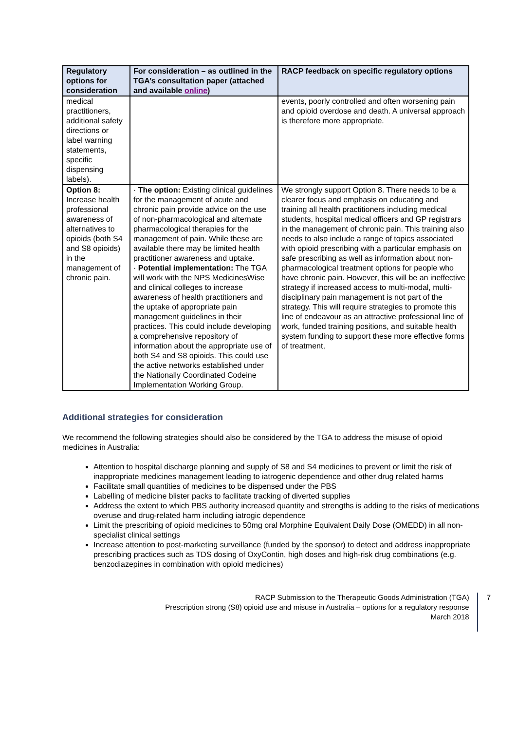| Regulatory options for consideration | For consideration – as outlined in the TGA’s consultation paper (attached and available online ) | RACP feedback on specific regulatory options |
| --- | --- | --- |
| medical practitioners, additional safety directions or label warning statements, specific dispensing labels). | | events, poorly controlled and often worsening pain and opioid overdose and death. A universal approach is therefore more appropriate. |
| Option 8: Increase health professional awareness of alternatives to opioids (both S4 and S8 opioids) in the management of chronic pain. | · The option: Existing clinical guidelines for the management of acute and chronic pain provide advice on the use of non-pharmacological and alternate pharmacological therapies for the management of pain. While these are available there may be limited health practitioner awareness and uptake. · Potential implementation: The TGA will work with the NPS MedicinesWise and clinical colleges to increase awareness of health practitioners and the uptake of appropriate pain management guidelines in their practices. This could include developing a comprehensive repository of information about the appropriate use of both S4 and S8 opioids. This could use the active networks established under the Nationally Coordinated Codeine Implementation Working Group. | We strongly support Option 8. There needs to be a clearer focus and emphasis on educating and training all health practitioners including medical students, hospital medical officers and GP registrars in the management of chronic pain. This training also needs to also include a range of topics associated with opioid prescribing with a particular emphasis on safe prescribing as well as information about non-pharmacological treatment options for people who have chronic pain. However, this will be an ineffective strategy if increased access to multi-modal, multi-disciplinary pain management is not part of the strategy. This will require strategies to promote this line of endeavour as an attractive professional line of work, funded training positions, and suitable health system funding to support these more effective forms of treatment, |
Additional strategies for consideration
We recommend the following strategies should also be considered by the TGA to address the misuse of opioid medicines in Australia:
Attention to hospital discharge planning and supply of S8 and S4 medicines to prevent or limit the risk of inappropriate medicines management leading to iatrogenic dependence and other drug related harms
Facilitate small quantities of medicines to be dispensed under the PBS
Labelling of medicine blister packs to facilitate tracking of diverted supplies
Address the extent to which PBS authority increased quantity and strengths is adding to the risks of medications overuse and drug-related harm including iatrogic dependence
Limit the prescribing of opioid medicines to 50mg oral Morphine Equivalent Daily Dose (OMEDD) in all non-specialist clinical settings
Increase attention to post-marketing surveillance (funded by the sponsor) to detect and address inappropriate prescribing practices such as TDS dosing of OxyContin, high doses and high-risk drug combinations (e.g. benzodiazepines in combination with opioid medicines)
RACP Submission to the Therapeutic Goods Administration (TGA)
Prescription strong (S8) opioid use and misuse in Australia – options for a regulatory response
March 2018
7